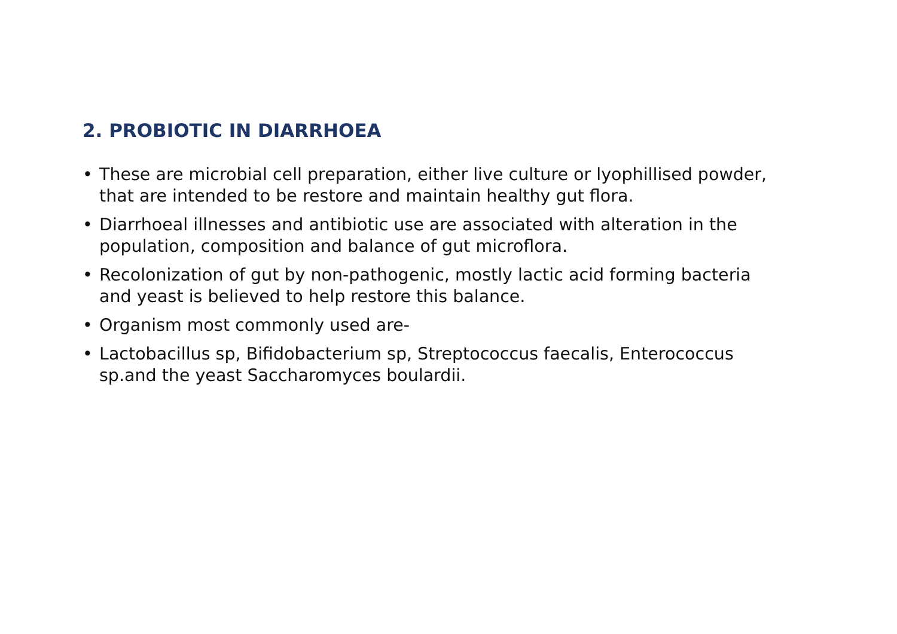2. PROBIOTIC IN DIARRHOEA
• These are microbial cell preparation, either live culture or lyophillised powder, that are intended to be restore and maintain healthy gut flora.
• Diarrhoeal illnesses and antibiotic use are associated with alteration in the population, composition and balance of gut microflora.
• Recolonization of gut by non-pathogenic, mostly lactic acid forming bacteria and yeast is believed to help restore this balance.
• Organism most commonly used are-
• Lactobacillus sp, Bifidobacterium sp, Streptococcus faecalis, Enterococcus sp.and the yeast Saccharomyces boulardii.